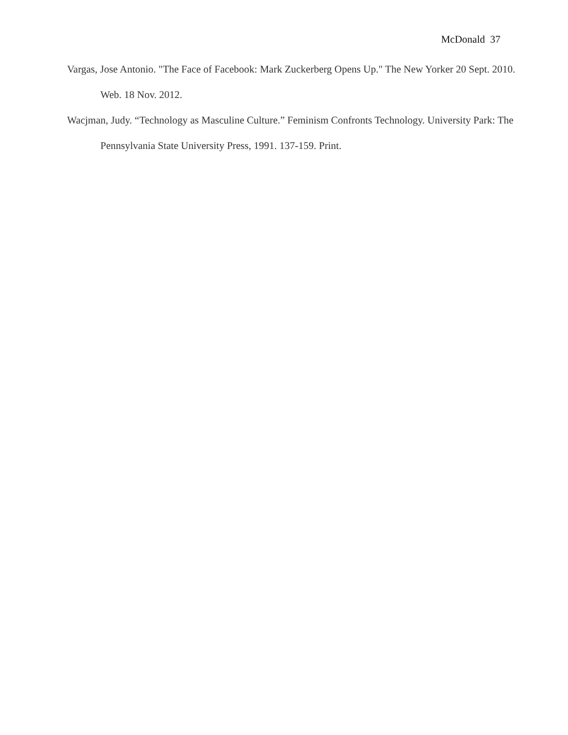McDonald 37
Vargas, Jose Antonio. "The Face of Facebook: Mark Zuckerberg Opens Up." The New Yorker 20 Sept. 2010. Web. 18 Nov. 2012.
Wacjman, Judy. “Technology as Masculine Culture.” Feminism Confronts Technology. University Park: The Pennsylvania State University Press, 1991. 137-159. Print.